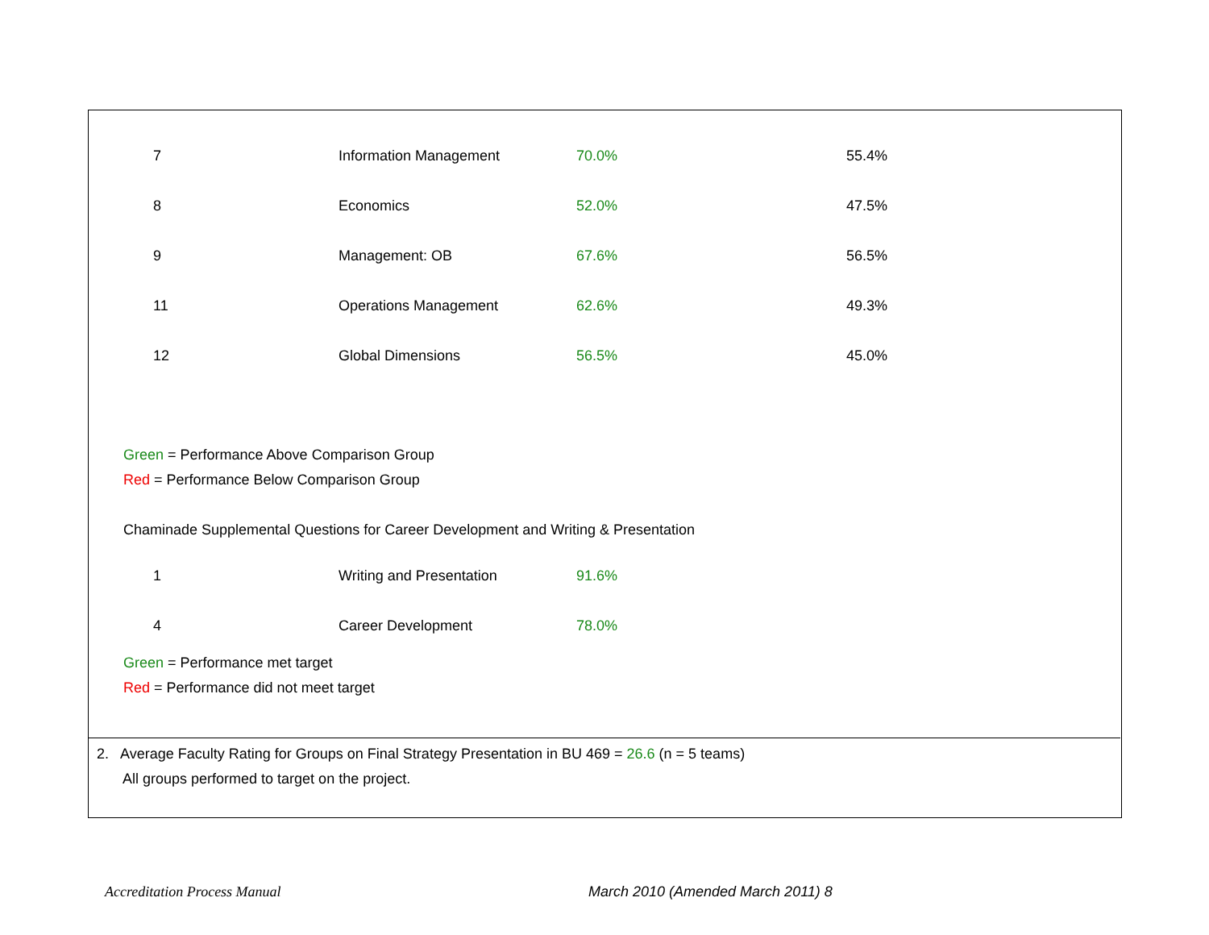| 7 | Information Management | 70.0% | 55.4% |
| 8 | Economics | 52.0% | 47.5% |
| 9 | Management: OB | 67.6% | 56.5% |
| 11 | Operations Management | 62.6% | 49.3% |
| 12 | Global Dimensions | 56.5% | 45.0% |
Green = Performance Above Comparison Group
Red = Performance Below Comparison Group
Chaminade Supplemental Questions for Career Development and Writing & Presentation
| 1 | Writing and Presentation | 91.6% | |
| 4 | Career Development | 78.0% | |
Green = Performance met target
Red = Performance did not meet target
2. Average Faculty Rating for Groups on Final Strategy Presentation in BU 469 = 26.6 (n = 5 teams)
All groups performed to target on the project.
Accreditation Process Manual March 2010 (Amended March 2011) 8